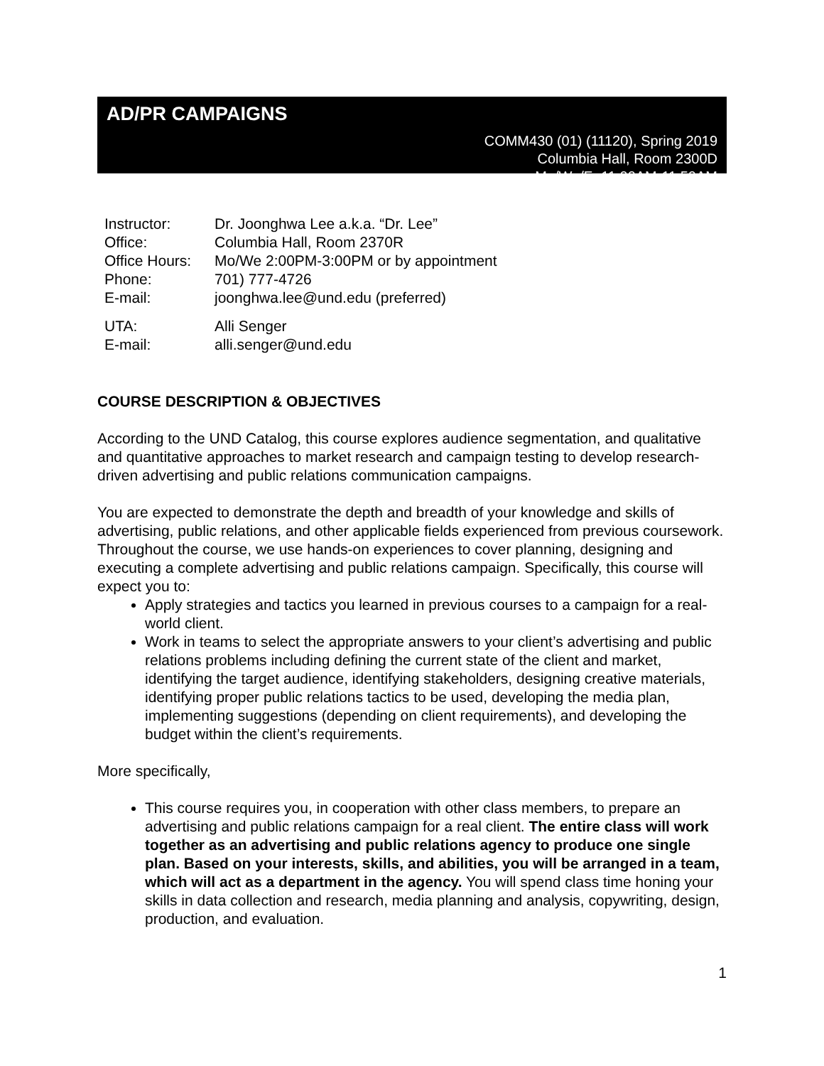AD/PR CAMPAIGNS
COMM430 (01) (11120), Spring 2019
Columbia Hall, Room 2300D
Mo/We/Fr 11:00AM-11:50AM
| Instructor: | Dr. Joonghwa Lee a.k.a. “Dr. Lee” |
| Office: | Columbia Hall, Room 2370R |
| Office Hours: | Mo/We 2:00PM-3:00PM or by appointment |
| Phone: | 701) 777-4726 |
| E-mail: | joonghwa.lee@und.edu (preferred) |
| UTA: | Alli Senger |
| E-mail: | alli.senger@und.edu |
COURSE DESCRIPTION & OBJECTIVES
According to the UND Catalog, this course explores audience segmentation, and qualitative and quantitative approaches to market research and campaign testing to develop research-driven advertising and public relations communication campaigns.
You are expected to demonstrate the depth and breadth of your knowledge and skills of advertising, public relations, and other applicable fields experienced from previous coursework. Throughout the course, we use hands-on experiences to cover planning, designing and executing a complete advertising and public relations campaign. Specifically, this course will expect you to:
Apply strategies and tactics you learned in previous courses to a campaign for a real-world client.
Work in teams to select the appropriate answers to your client’s advertising and public relations problems including defining the current state of the client and market, identifying the target audience, identifying stakeholders, designing creative materials, identifying proper public relations tactics to be used, developing the media plan, implementing suggestions (depending on client requirements), and developing the budget within the client’s requirements.
More specifically,
This course requires you, in cooperation with other class members, to prepare an advertising and public relations campaign for a real client. The entire class will work together as an advertising and public relations agency to produce one single plan. Based on your interests, skills, and abilities, you will be arranged in a team, which will act as a department in the agency. You will spend class time honing your skills in data collection and research, media planning and analysis, copywriting, design, production, and evaluation.
1